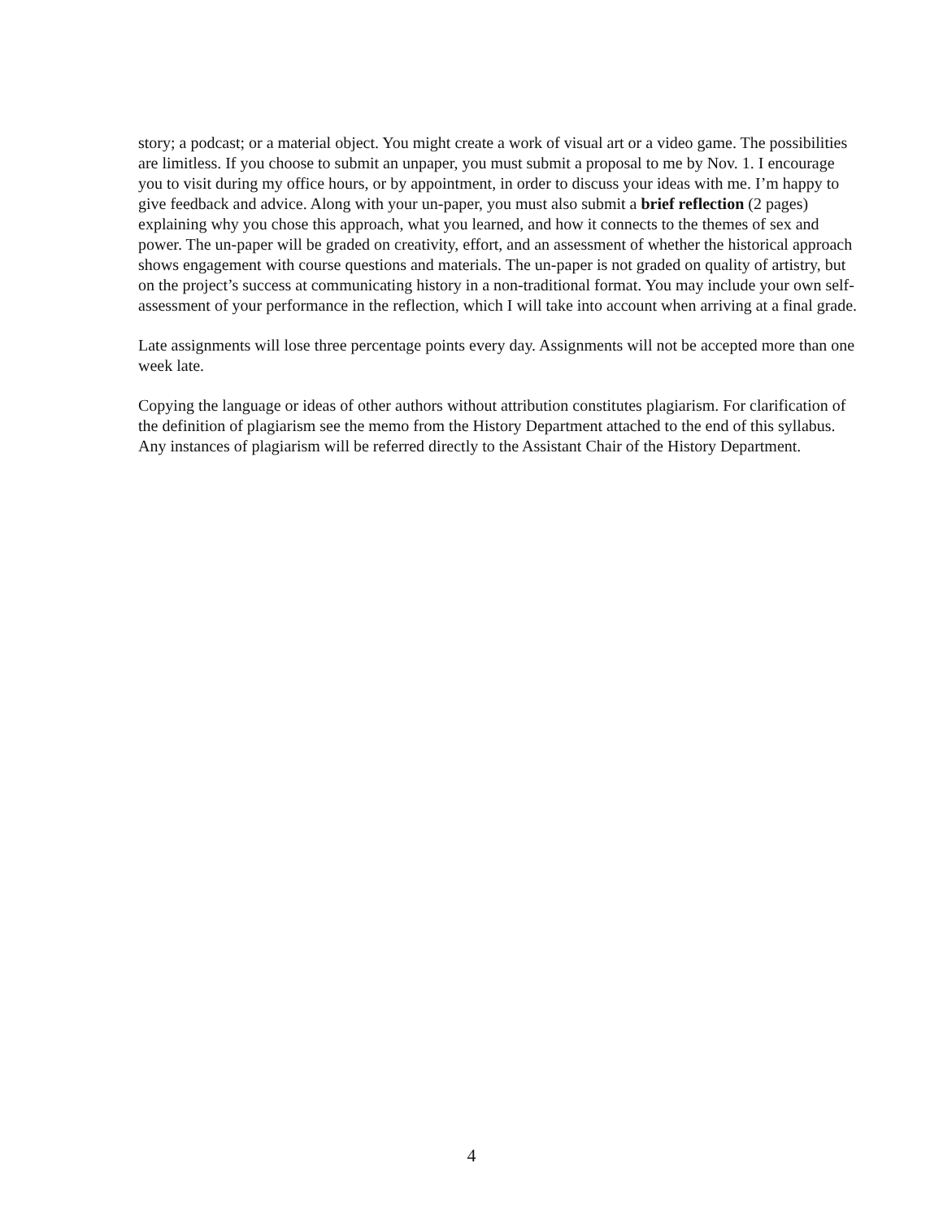story; a podcast; or a material object. You might create a work of visual art or a video game. The possibilities are limitless. If you choose to submit an unpaper, you must submit a proposal to me by Nov. 1. I encourage you to visit during my office hours, or by appointment, in order to discuss your ideas with me. I’m happy to give feedback and advice. Along with your un-paper, you must also submit a brief reflection (2 pages) explaining why you chose this approach, what you learned, and how it connects to the themes of sex and power. The un-paper will be graded on creativity, effort, and an assessment of whether the historical approach shows engagement with course questions and materials. The un-paper is not graded on quality of artistry, but on the project’s success at communicating history in a non-traditional format. You may include your own self-assessment of your performance in the reflection, which I will take into account when arriving at a final grade.
Late assignments will lose three percentage points every day. Assignments will not be accepted more than one week late.
Copying the language or ideas of other authors without attribution constitutes plagiarism. For clarification of the definition of plagiarism see the memo from the History Department attached to the end of this syllabus. Any instances of plagiarism will be referred directly to the Assistant Chair of the History Department.
4